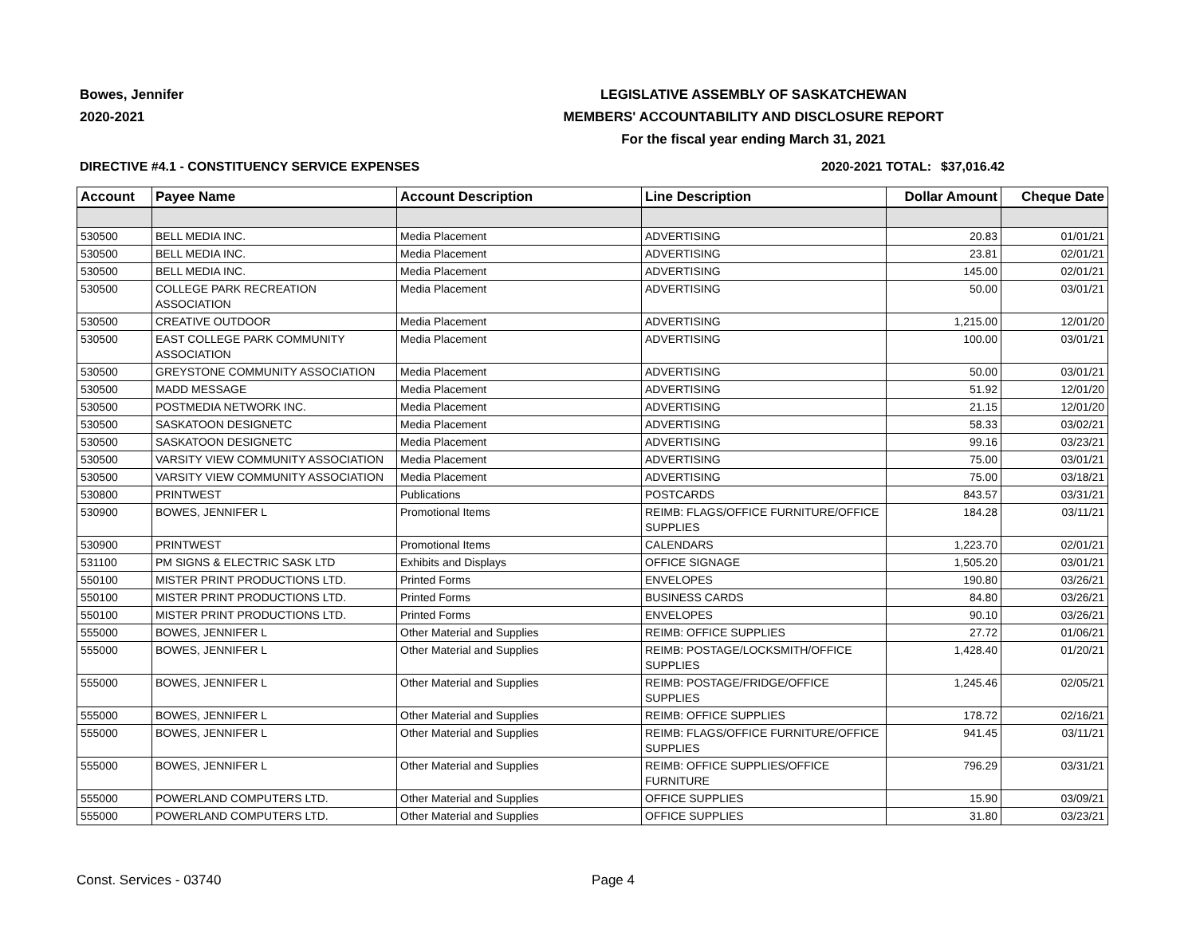Bowes, Jennifer
2020-2021
LEGISLATIVE ASSEMBLY OF SASKATCHEWAN
MEMBERS' ACCOUNTABILITY AND DISCLOSURE REPORT
For the fiscal year ending March 31, 2021
DIRECTIVE #4.1 - CONSTITUENCY SERVICE EXPENSES
2020-2021 TOTAL:
$37,016.42
| Account | Payee Name | Account Description | Line Description | Dollar Amount | Cheque Date |
| --- | --- | --- | --- | --- | --- |
| 530500 | BELL MEDIA INC. | Media Placement | ADVERTISING | 20.83 | 01/01/21 |
| 530500 | BELL MEDIA INC. | Media Placement | ADVERTISING | 23.81 | 02/01/21 |
| 530500 | BELL MEDIA INC. | Media Placement | ADVERTISING | 145.00 | 02/01/21 |
| 530500 | COLLEGE PARK RECREATION ASSOCIATION | Media Placement | ADVERTISING | 50.00 | 03/01/21 |
| 530500 | CREATIVE OUTDOOR | Media Placement | ADVERTISING | 1,215.00 | 12/01/20 |
| 530500 | EAST COLLEGE PARK COMMUNITY ASSOCIATION | Media Placement | ADVERTISING | 100.00 | 03/01/21 |
| 530500 | GREYSTONE COMMUNITY ASSOCIATION | Media Placement | ADVERTISING | 50.00 | 03/01/21 |
| 530500 | MADD MESSAGE | Media Placement | ADVERTISING | 51.92 | 12/01/20 |
| 530500 | POSTMEDIA NETWORK INC. | Media Placement | ADVERTISING | 21.15 | 12/01/20 |
| 530500 | SASKATOON DESIGNETC | Media Placement | ADVERTISING | 58.33 | 03/02/21 |
| 530500 | SASKATOON DESIGNETC | Media Placement | ADVERTISING | 99.16 | 03/23/21 |
| 530500 | VARSITY VIEW COMMUNITY ASSOCIATION | Media Placement | ADVERTISING | 75.00 | 03/01/21 |
| 530500 | VARSITY VIEW COMMUNITY ASSOCIATION | Media Placement | ADVERTISING | 75.00 | 03/18/21 |
| 530800 | PRINTWEST | Publications | POSTCARDS | 843.57 | 03/31/21 |
| 530900 | BOWES, JENNIFER L | Promotional Items | REIMB: FLAGS/OFFICE FURNITURE/OFFICE SUPPLIES | 184.28 | 03/11/21 |
| 530900 | PRINTWEST | Promotional Items | CALENDARS | 1,223.70 | 02/01/21 |
| 531100 | PM SIGNS & ELECTRIC SASK LTD | Exhibits and Displays | OFFICE SIGNAGE | 1,505.20 | 03/01/21 |
| 550100 | MISTER PRINT PRODUCTIONS LTD. | Printed Forms | ENVELOPES | 190.80 | 03/26/21 |
| 550100 | MISTER PRINT PRODUCTIONS LTD. | Printed Forms | BUSINESS CARDS | 84.80 | 03/26/21 |
| 550100 | MISTER PRINT PRODUCTIONS LTD. | Printed Forms | ENVELOPES | 90.10 | 03/26/21 |
| 555000 | BOWES, JENNIFER L | Other Material and Supplies | REIMB: OFFICE SUPPLIES | 27.72 | 01/06/21 |
| 555000 | BOWES, JENNIFER L | Other Material and Supplies | REIMB: POSTAGE/LOCKSMITH/OFFICE SUPPLIES | 1,428.40 | 01/20/21 |
| 555000 | BOWES, JENNIFER L | Other Material and Supplies | REIMB: POSTAGE/FRIDGE/OFFICE SUPPLIES | 1,245.46 | 02/05/21 |
| 555000 | BOWES, JENNIFER L | Other Material and Supplies | REIMB: OFFICE SUPPLIES | 178.72 | 02/16/21 |
| 555000 | BOWES, JENNIFER L | Other Material and Supplies | REIMB: FLAGS/OFFICE FURNITURE/OFFICE SUPPLIES | 941.45 | 03/11/21 |
| 555000 | BOWES, JENNIFER L | Other Material and Supplies | REIMB: OFFICE SUPPLIES/OFFICE FURNITURE | 796.29 | 03/31/21 |
| 555000 | POWERLAND COMPUTERS LTD. | Other Material and Supplies | OFFICE SUPPLIES | 15.90 | 03/09/21 |
| 555000 | POWERLAND COMPUTERS LTD. | Other Material and Supplies | OFFICE SUPPLIES | 31.80 | 03/23/21 |
Const. Services - 03740 Page 4